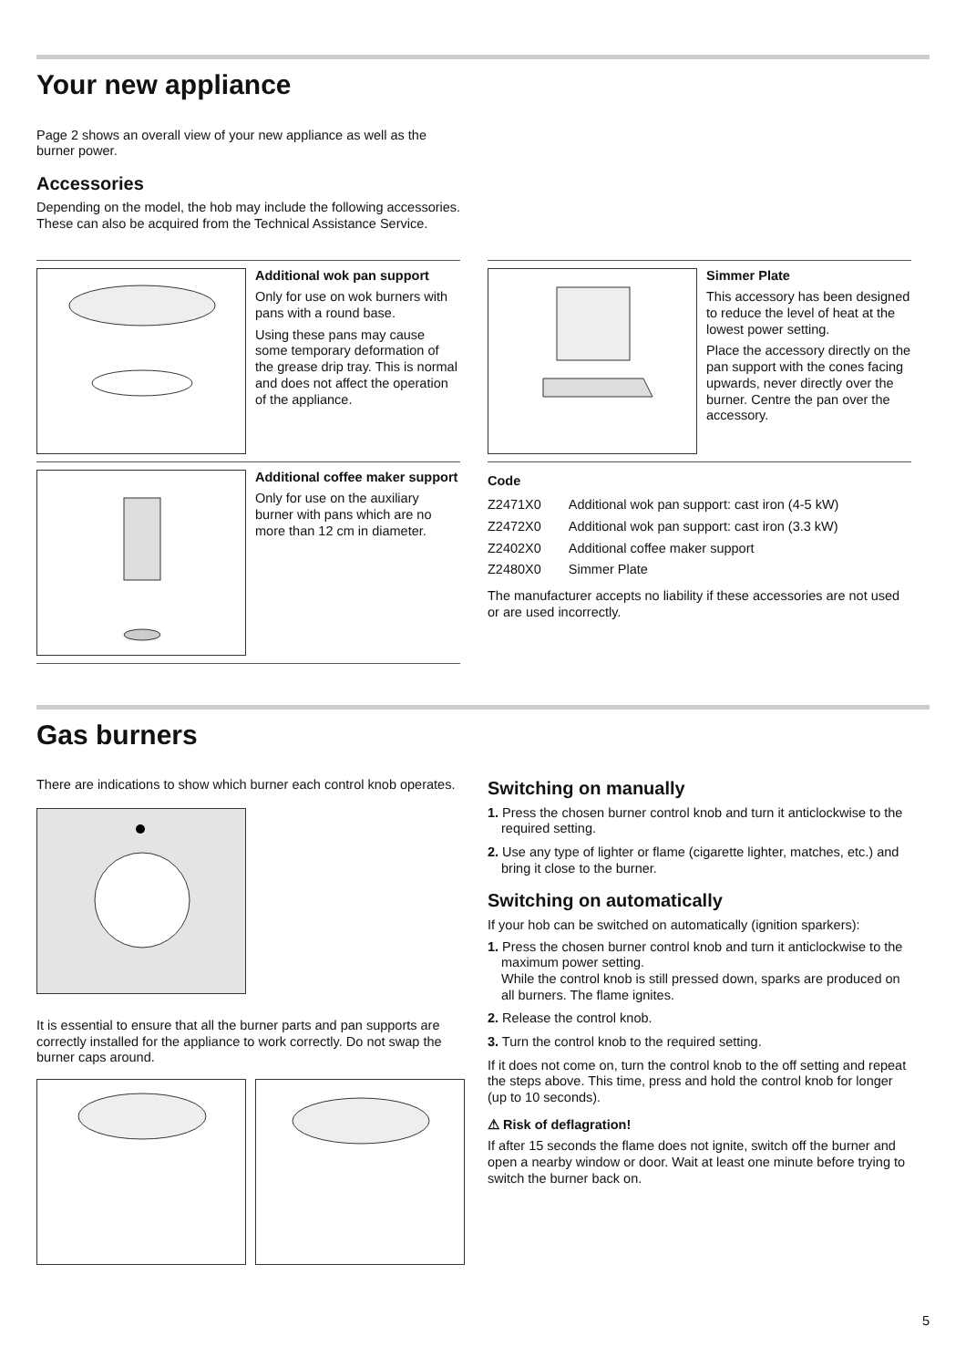Your new appliance
Page 2 shows an overall view of your new appliance as well as the burner power.
Accessories
Depending on the model, the hob may include the following accessories. These can also be acquired from the Technical Assistance Service.
Additional wok pan support
Only for use on wok burners with pans with a round base.
Using these pans may cause some temporary deformation of the grease drip tray. This is normal and does not affect the operation of the appliance.
Additional coffee maker support
Only for use on the auxiliary burner with pans which are no more than 12 cm in diameter.
Simmer Plate
This accessory has been designed to reduce the level of heat at the lowest power setting.
Place the accessory directly on the pan support with the cones facing upwards, never directly over the burner. Centre the pan over the accessory.
Code
| Z2471X0 | Additional wok pan support: cast iron (4-5 kW) |
| Z2472X0 | Additional wok pan support: cast iron (3.3 kW) |
| Z2402X0 | Additional coffee maker support |
| Z2480X0 | Simmer Plate |
The manufacturer accepts no liability if these accessories are not used or are used incorrectly.
Gas burners
There are indications to show which burner each control knob operates.
It is essential to ensure that all the burner parts and pan supports are correctly installed for the appliance to work correctly. Do not swap the burner caps around.
Switching on manually
1. Press the chosen burner control knob and turn it anticlockwise to the required setting.
2. Use any type of lighter or flame (cigarette lighter, matches, etc.) and bring it close to the burner.
Switching on automatically
If your hob can be switched on automatically (ignition sparkers):
1. Press the chosen burner control knob and turn it anticlockwise to the maximum power setting.
While the control knob is still pressed down, sparks are produced on all burners. The flame ignites.
2. Release the control knob.
3. Turn the control knob to the required setting.
If it does not come on, turn the control knob to the off setting and repeat the steps above. This time, press and hold the control knob for longer (up to 10 seconds).
⚠ Risk of deflagration!
If after 15 seconds the flame does not ignite, switch off the burner and open a nearby window or door. Wait at least one minute before trying to switch the burner back on.
5